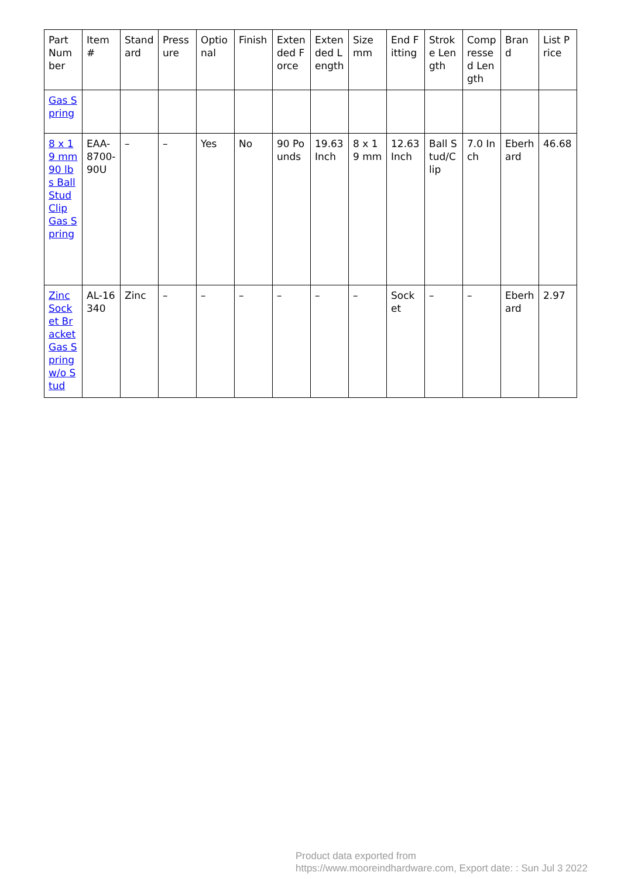| Part Number | Item # | Standard | Pressure | Optional | Finish | Extended Force | Extended Length | Size mm | End Fitting | Stroke Length | Compressed Length | Brand | List Price |
| Gas Spring | | | | | | | | | | | | | |
| 8 x 19 mm 90 lbs Ball Stud Clip Gas Spring | EAA-8700-90U | – | – | Yes | No | 90 Pounds | 19.63 Inch | 8 x 19 mm | 12.63 Inch | Ball Stud/Clip | 7.0 Inch | Eberhard | 46.68 |
| Zinc Socket Bracket Gas Spring w/o Stud | AL-16340 | Zinc | – | – | – | – | – | – | Socket | – | – | Eberhard | 2.97 |
Product data exported from
https://www.mooreindhardware.com, Export date: : Sun Jul 3 2022